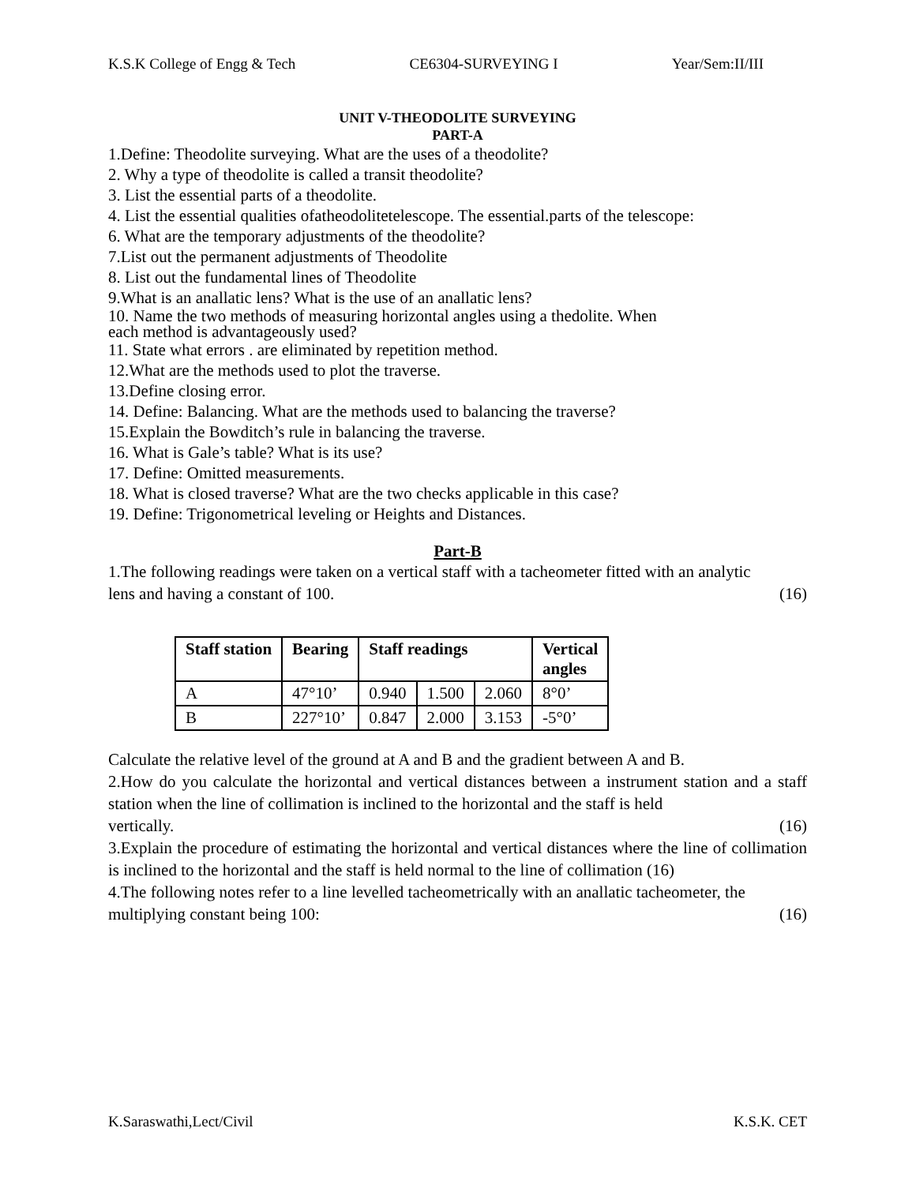K.S.K College of Engg & Tech CE6304-SURVEYING I Year/Sem:II/III
UNIT V-THEODOLITE SURVEYING
PART-A
1.Define: Theodolite surveying. What are the uses of a theodolite?
2. Why a type of theodolite is called a transit theodolite?
3. List the essential parts of a theodolite.
4. List the essential qualities ofatheodolitetelescope. The essential.parts of the telescope:
6. What are the temporary adjustments of the theodolite?
7.List out the permanent adjustments of Theodolite
8. List out the fundamental lines of Theodolite
9.What is an anallatic lens? What is the use of an anallatic lens?
10. Name the two methods of measuring horizontal angles using a thedolite. When
each method is advantageously used?
11. State what errors . are eliminated by repetition method.
12.What are the methods used to plot the traverse.
13.Define closing error.
14. Define: Balancing. What are the methods used to balancing the traverse?
15.Explain the Bowditch’s rule in balancing the traverse.
16. What is Gale’s table? What is its use?
17. Define: Omitted measurements.
18. What is closed traverse? What are the two checks applicable in this case?
19. Define: Trigonometrical leveling or Heights and Distances.
Part-B
1.The following readings were taken on a vertical staff with a tacheometer fitted with an analytic
lens and having a constant of 100. (16)
| Staff station | Bearing | Staff readings | | | Vertical angles |
| --- | --- | --- | --- | --- | --- |
| A | 47°10’ | 0.940 | 1.500 | 2.060 | 8°0’ |
| B | 227°10’ | 0.847 | 2.000 | 3.153 | -5°0’ |
Calculate the relative level of the ground at A and B and the gradient between A and B.
2.How do you calculate the horizontal and vertical distances between a instrument station and a staff station when the line of collimation is inclined to the horizontal and the staff is held
vertically. (16)
3.Explain the procedure of estimating the horizontal and vertical distances where the line of collimation is inclined to the horizontal and the staff is held normal to the line of collimation (16)
4.The following notes refer to a line levelled tacheometrically with an anallatic tacheometer, the
multiplying constant being 100: (16)
K.Saraswathi,Lect/Civil K.S.K. CET